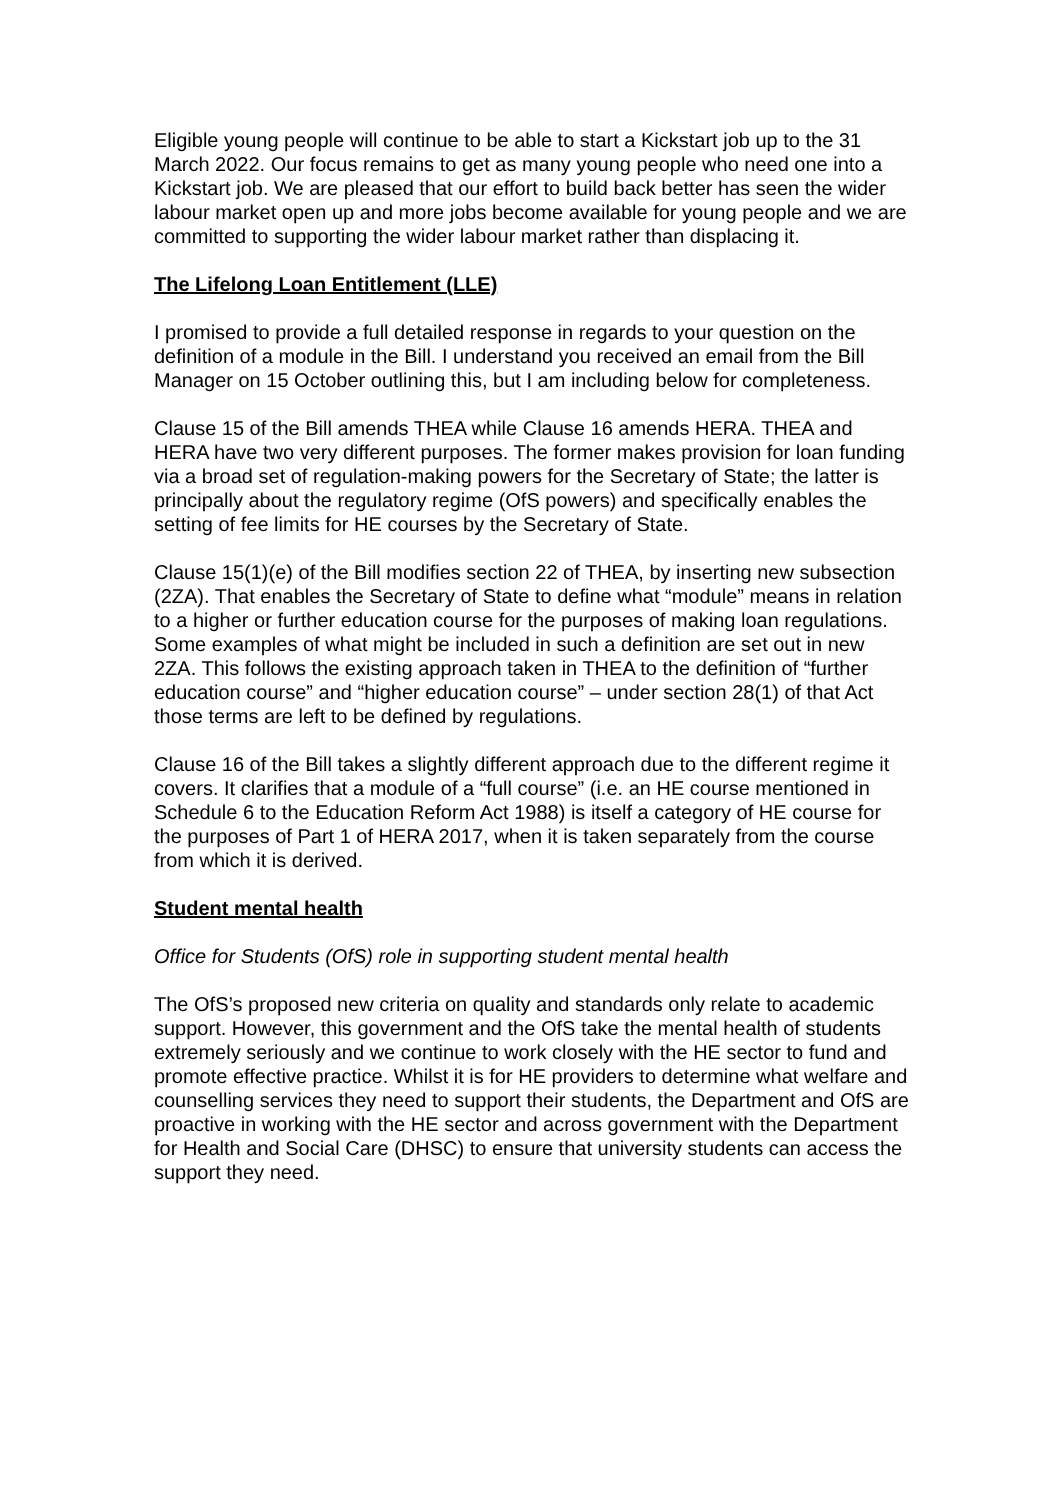Eligible young people will continue to be able to start a Kickstart job up to the 31 March 2022. Our focus remains to get as many young people who need one into a Kickstart job. We are pleased that our effort to build back better has seen the wider labour market open up and more jobs become available for young people and we are committed to supporting the wider labour market rather than displacing it.
The Lifelong Loan Entitlement (LLE)
I promised to provide a full detailed response in regards to your question on the definition of a module in the Bill. I understand you received an email from the Bill Manager on 15 October outlining this, but I am including below for completeness.
Clause 15 of the Bill amends THEA while Clause 16 amends HERA. THEA and HERA have two very different purposes. The former makes provision for loan funding via a broad set of regulation-making powers for the Secretary of State; the latter is principally about the regulatory regime (OfS powers) and specifically enables the setting of fee limits for HE courses by the Secretary of State.
Clause 15(1)(e) of the Bill modifies section 22 of THEA, by inserting new subsection (2ZA). That enables the Secretary of State to define what “module” means in relation to a higher or further education course for the purposes of making loan regulations. Some examples of what might be included in such a definition are set out in new 2ZA. This follows the existing approach taken in THEA to the definition of “further education course” and “higher education course” – under section 28(1) of that Act those terms are left to be defined by regulations.
Clause 16 of the Bill takes a slightly different approach due to the different regime it covers. It clarifies that a module of a “full course” (i.e. an HE course mentioned in Schedule 6 to the Education Reform Act 1988) is itself a category of HE course for the purposes of Part 1 of HERA 2017, when it is taken separately from the course from which it is derived.
Student mental health
Office for Students (OfS) role in supporting student mental health
The OfS’s proposed new criteria on quality and standards only relate to academic support. However, this government and the OfS take the mental health of students extremely seriously and we continue to work closely with the HE sector to fund and promote effective practice. Whilst it is for HE providers to determine what welfare and counselling services they need to support their students, the Department and OfS are proactive in working with the HE sector and across government with the Department for Health and Social Care (DHSC) to ensure that university students can access the support they need.